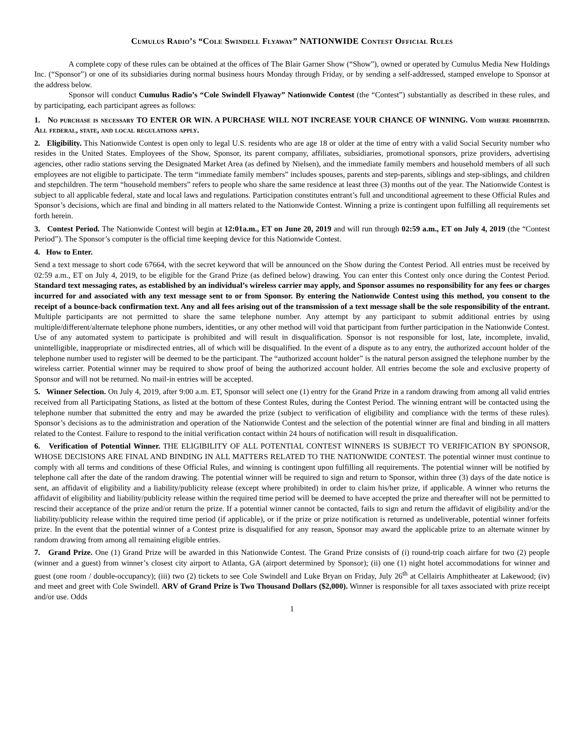Cumulus Radio’s “Cole Swindell Flyaway” NATIONWIDE Contest Official Rules
A complete copy of these rules can be obtained at the offices of The Blair Garner Show (“Show”), owned or operated by Cumulus Media New Holdings Inc. (“Sponsor”) or one of its subsidiaries during normal business hours Monday through Friday, or by sending a self-addressed, stamped envelope to Sponsor at the address below.
Sponsor will conduct Cumulus Radio’s “Cole Swindell Flyaway” Nationwide Contest (the “Contest”) substantially as described in these rules, and by participating, each participant agrees as follows:
1. No purchase is necessary TO ENTER OR WIN. A PURCHASE WILL NOT INCREASE YOUR CHANCE OF WINNING. Void where prohibited. All federal, state, and local regulations apply.
2. Eligibility. This Nationwide Contest is open only to legal U.S. residents who are age 18 or older at the time of entry with a valid Social Security number who resides in the United States. Employees of the Show, Sponsor, its parent company, affiliates, subsidiaries, promotional sponsors, prize providers, advertising agencies, other radio stations serving the Designated Market Area (as defined by Nielsen), and the immediate family members and household members of all such employees are not eligible to participate. The term “immediate family members” includes spouses, parents and step-parents, siblings and step-siblings, and children and stepchildren. The term “household members” refers to people who share the same residence at least three (3) months out of the year. The Nationwide Contest is subject to all applicable federal, state and local laws and regulations. Participation constitutes entrant’s full and unconditional agreement to these Official Rules and Sponsor’s decisions, which are final and binding in all matters related to the Nationwide Contest. Winning a prize is contingent upon fulfilling all requirements set forth herein.
3. Contest Period. The Nationwide Contest will begin at 12:01a.m., ET on June 20, 2019 and will run through 02:59 a.m., ET on July 4, 2019 (the “Contest Period”). The Sponsor’s computer is the official time keeping device for this Nationwide Contest.
4. How to Enter.
Send a text message to short code 67664, with the secret keyword that will be announced on the Show during the Contest Period. All entries must be received by 02:59 a.m., ET on July 4, 2019, to be eligible for the Grand Prize (as defined below) drawing. You can enter this Contest only once during the Contest Period. Standard text messaging rates, as established by an individual’s wireless carrier may apply, and Sponsor assumes no responsibility for any fees or charges incurred for and associated with any text message sent to or from Sponsor. By entering the Nationwide Contest using this method, you consent to the receipt of a bounce-back confirmation text. Any and all fees arising out of the transmission of a text message shall be the sole responsibility of the entrant. Multiple participants are not permitted to share the same telephone number. Any attempt by any participant to submit additional entries by using multiple/different/alternate telephone phone numbers, identities, or any other method will void that participant from further participation in the Nationwide Contest. Use of any automated system to participate is prohibited and will result in disqualification. Sponsor is not responsible for lost, late, incomplete, invalid, unintelligible, inappropriate or misdirected entries, all of which will be disqualified. In the event of a dispute as to any entry, the authorized account holder of the telephone number used to register will be deemed to be the participant. The “authorized account holder” is the natural person assigned the telephone number by the wireless carrier. Potential winner may be required to show proof of being the authorized account holder. All entries become the sole and exclusive property of Sponsor and will not be returned. No mail-in entries will be accepted.
5. Winner Selection. On July 4, 2019, after 9:00 a.m. ET, Sponsor will select one (1) entry for the Grand Prize in a random drawing from among all valid entries received from all Participating Stations, as listed at the bottom of these Contest Rules, during the Contest Period. The winning entrant will be contacted using the telephone number that submitted the entry and may be awarded the prize (subject to verification of eligibility and compliance with the terms of these rules). Sponsor’s decisions as to the administration and operation of the Nationwide Contest and the selection of the potential winner are final and binding in all matters related to the Contest. Failure to respond to the initial verification contact within 24 hours of notification will result in disqualification.
6. Verification of Potential Winner. THE ELIGIBILITY OF ALL POTENTIAL CONTEST WINNERS IS SUBJECT TO VERIFICATION BY SPONSOR, WHOSE DECISIONS ARE FINAL AND BINDING IN ALL MATTERS RELATED TO THE NATIONWIDE CONTEST. The potential winner must continue to comply with all terms and conditions of these Official Rules, and winning is contingent upon fulfilling all requirements. The potential winner will be notified by telephone call after the date of the random drawing. The potential winner will be required to sign and return to Sponsor, within three (3) days of the date notice is sent, an affidavit of eligibility and a liability/publicity release (except where prohibited) in order to claim his/her prize, if applicable. A winner who returns the affidavit of eligibility and liability/publicity release within the required time period will be deemed to have accepted the prize and thereafter will not be permitted to rescind their acceptance of the prize and/or return the prize. If a potential winner cannot be contacted, fails to sign and return the affidavit of eligibility and/or the liability/publicity release within the required time period (if applicable), or if the prize or prize notification is returned as undeliverable, potential winner forfeits prize. In the event that the potential winner of a Contest prize is disqualified for any reason, Sponsor may award the applicable prize to an alternate winner by random drawing from among all remaining eligible entries.
7. Grand Prize. One (1) Grand Prize will be awarded in this Nationwide Contest. The Grand Prize consists of (i) round-trip coach airfare for two (2) people (winner and a guest) from winner’s closest city airport to Atlanta, GA (airport determined by Sponsor); (ii) one (1) night hotel accommodations for winner and guest (one room / double-occupancy); (iii) two (2) tickets to see Cole Swindell and Luke Bryan on Friday, July 26<sup>th</sup> at Cellairis Amphitheater at Lakewood; (iv) and meet and greet with Cole Swindell. ARV of Grand Prize is Two Thousand Dollars ($2,000). Winner is responsible for all taxes associated with prize receipt and/or use. Odds
1